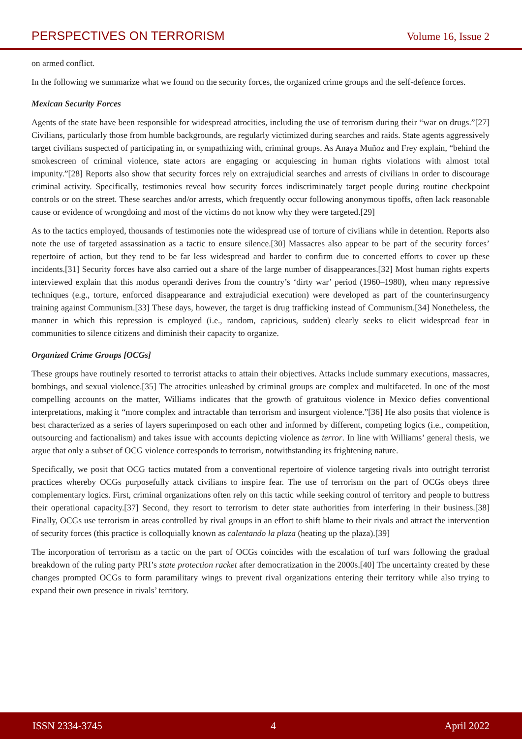PERSPECTIVES ON TERRORISM Volume 16, Issue 2
on armed conflict.
In the following we summarize what we found on the security forces, the organized crime groups and the self-defence forces.
Mexican Security Forces
Agents of the state have been responsible for widespread atrocities, including the use of terrorism during their “war on drugs.”[27] Civilians, particularly those from humble backgrounds, are regularly victimized during searches and raids. State agents aggressively target civilians suspected of participating in, or sympathizing with, criminal groups. As Anaya Muñoz and Frey explain, “behind the smokescreen of criminal violence, state actors are engaging or acquiescing in human rights violations with almost total impunity.”[28] Reports also show that security forces rely on extrajudicial searches and arrests of civilians in order to discourage criminal activity. Specifically, testimonies reveal how security forces indiscriminately target people during routine checkpoint controls or on the street. These searches and/or arrests, which frequently occur following anonymous tipoffs, often lack reasonable cause or evidence of wrongdoing and most of the victims do not know why they were targeted.[29]
As to the tactics employed, thousands of testimonies note the widespread use of torture of civilians while in detention. Reports also note the use of targeted assassination as a tactic to ensure silence.[30] Massacres also appear to be part of the security forces’ repertoire of action, but they tend to be far less widespread and harder to confirm due to concerted efforts to cover up these incidents.[31] Security forces have also carried out a share of the large number of disappearances.[32] Most human rights experts interviewed explain that this modus operandi derives from the country’s ‘dirty war’ period (1960–1980), when many repressive techniques (e.g., torture, enforced disappearance and extrajudicial execution) were developed as part of the counterinsurgency training against Communism.[33] These days, however, the target is drug trafficking instead of Communism.[34] Nonetheless, the manner in which this repression is employed (i.e., random, capricious, sudden) clearly seeks to elicit widespread fear in communities to silence citizens and diminish their capacity to organize.
Organized Crime Groups [OCGs]
These groups have routinely resorted to terrorist attacks to attain their objectives. Attacks include summary executions, massacres, bombings, and sexual violence.[35] The atrocities unleashed by criminal groups are complex and multifaceted. In one of the most compelling accounts on the matter, Williams indicates that the growth of gratuitous violence in Mexico defies conventional interpretations, making it “more complex and intractable than terrorism and insurgent violence.”[36] He also posits that violence is best characterized as a series of layers superimposed on each other and informed by different, competing logics (i.e., competition, outsourcing and factionalism) and takes issue with accounts depicting violence as terror. In line with Williams’ general thesis, we argue that only a subset of OCG violence corresponds to terrorism, notwithstanding its frightening nature.
Specifically, we posit that OCG tactics mutated from a conventional repertoire of violence targeting rivals into outright terrorist practices whereby OCGs purposefully attack civilians to inspire fear. The use of terrorism on the part of OCGs obeys three complementary logics. First, criminal organizations often rely on this tactic while seeking control of territory and people to buttress their operational capacity.[37] Second, they resort to terrorism to deter state authorities from interfering in their business.[38] Finally, OCGs use terrorism in areas controlled by rival groups in an effort to shift blame to their rivals and attract the intervention of security forces (this practice is colloquially known as calentando la plaza (heating up the plaza).[39]
The incorporation of terrorism as a tactic on the part of OCGs coincides with the escalation of turf wars following the gradual breakdown of the ruling party PRI’s state protection racket after democratization in the 2000s.[40] The uncertainty created by these changes prompted OCGs to form paramilitary wings to prevent rival organizations entering their territory while also trying to expand their own presence in rivals’ territory.
ISSN 2334-3745 4 April 2022